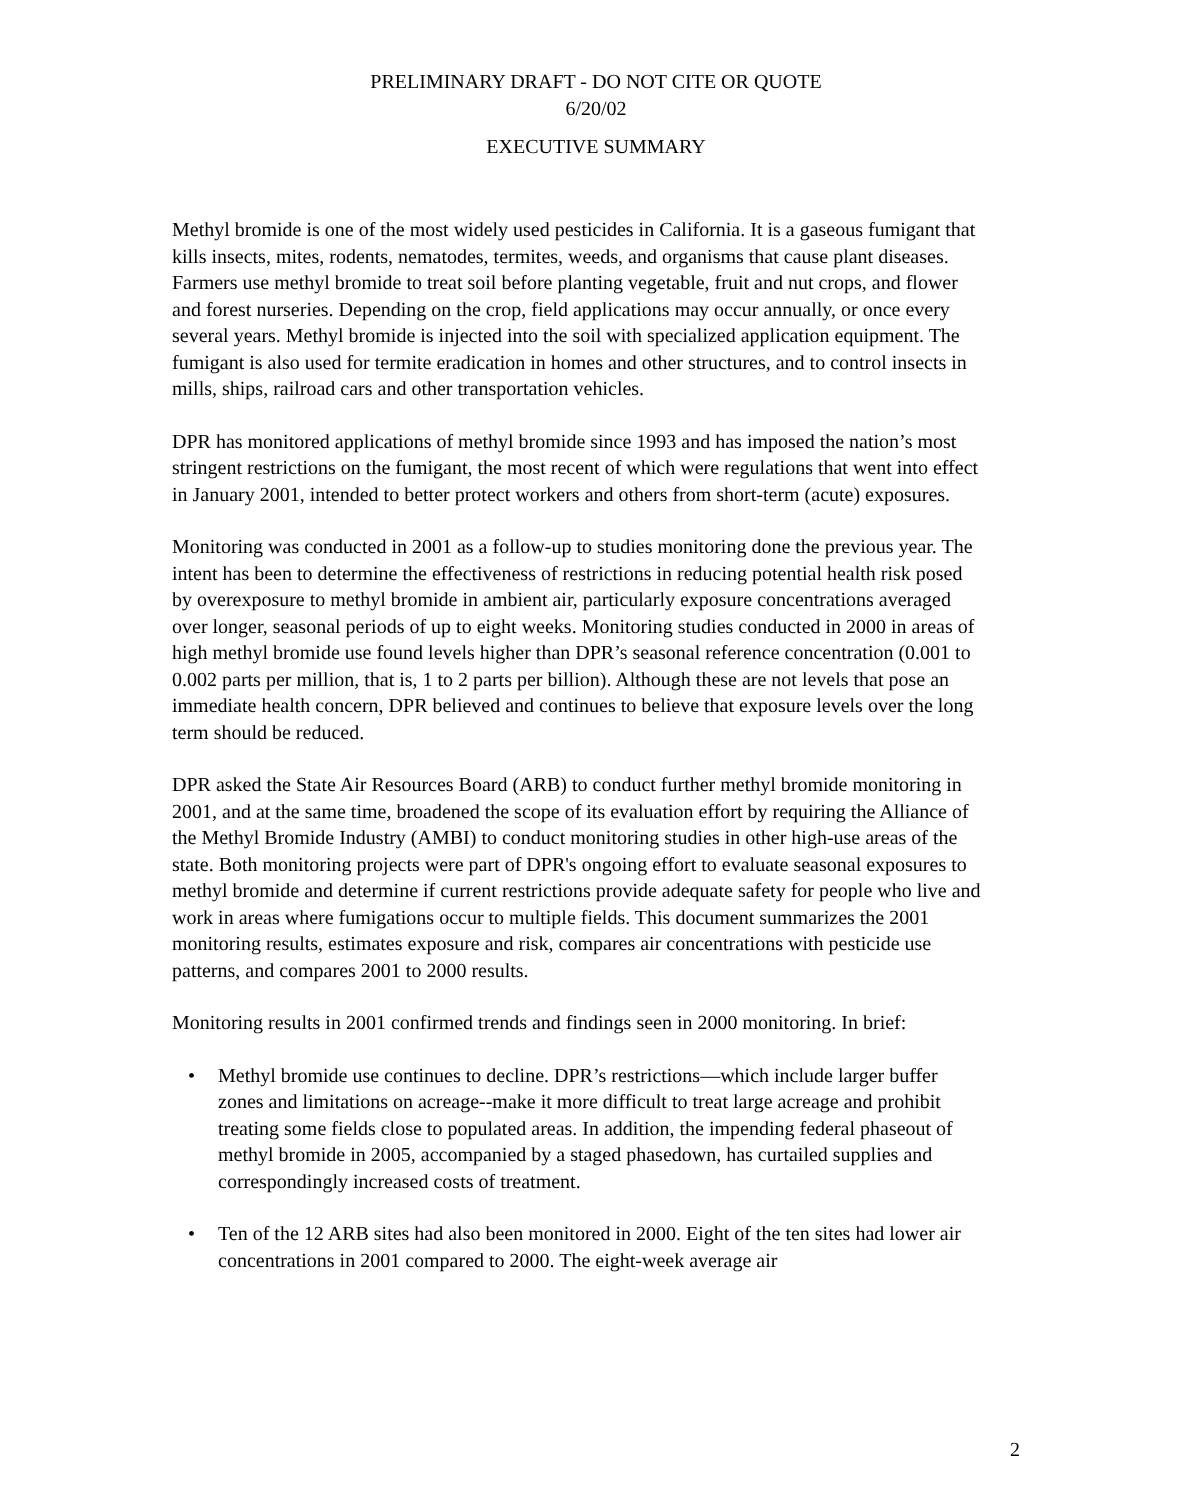PRELIMINARY DRAFT - DO NOT CITE OR QUOTE
6/20/02
EXECUTIVE SUMMARY
Methyl bromide is one of the most widely used pesticides in California. It is a gaseous fumigant that kills insects, mites, rodents, nematodes, termites, weeds, and organisms that cause plant diseases. Farmers use methyl bromide to treat soil before planting vegetable, fruit and nut crops, and flower and forest nurseries. Depending on the crop, field applications may occur annually, or once every several years. Methyl bromide is injected into the soil with specialized application equipment. The fumigant is also used for termite eradication in homes and other structures, and to control insects in mills, ships, railroad cars and other transportation vehicles.
DPR has monitored applications of methyl bromide since 1993 and has imposed the nation’s most stringent restrictions on the fumigant, the most recent of which were regulations that went into effect in January 2001, intended to better protect workers and others from short-term (acute) exposures.
Monitoring was conducted in 2001 as a follow-up to studies monitoring done the previous year. The intent has been to determine the effectiveness of restrictions in reducing potential health risk posed by overexposure to methyl bromide in ambient air, particularly exposure concentrations averaged over longer, seasonal periods of up to eight weeks. Monitoring studies conducted in 2000 in areas of high methyl bromide use found levels higher than DPR’s seasonal reference concentration (0.001 to 0.002 parts per million, that is, 1 to 2 parts per billion). Although these are not levels that pose an immediate health concern, DPR believed and continues to believe that exposure levels over the long term should be reduced.
DPR asked the State Air Resources Board (ARB) to conduct further methyl bromide monitoring in 2001, and at the same time, broadened the scope of its evaluation effort by requiring the Alliance of the Methyl Bromide Industry (AMBI) to conduct monitoring studies in other high-use areas of the state. Both monitoring projects were part of DPR's ongoing effort to evaluate seasonal exposures to methyl bromide and determine if current restrictions provide adequate safety for people who live and work in areas where fumigations occur to multiple fields. This document summarizes the 2001 monitoring results, estimates exposure and risk, compares air concentrations with pesticide use patterns, and compares 2001 to 2000 results.
Monitoring results in 2001 confirmed trends and findings seen in 2000 monitoring. In brief:
• Methyl bromide use continues to decline. DPR’s restrictions—which include larger buffer zones and limitations on acreage--make it more difficult to treat large acreage and prohibit treating some fields close to populated areas. In addition, the impending federal phaseout of methyl bromide in 2005, accompanied by a staged phasedown, has curtailed supplies and correspondingly increased costs of treatment.
• Ten of the 12 ARB sites had also been monitored in 2000. Eight of the ten sites had lower air concentrations in 2001 compared to 2000. The eight-week average air
2